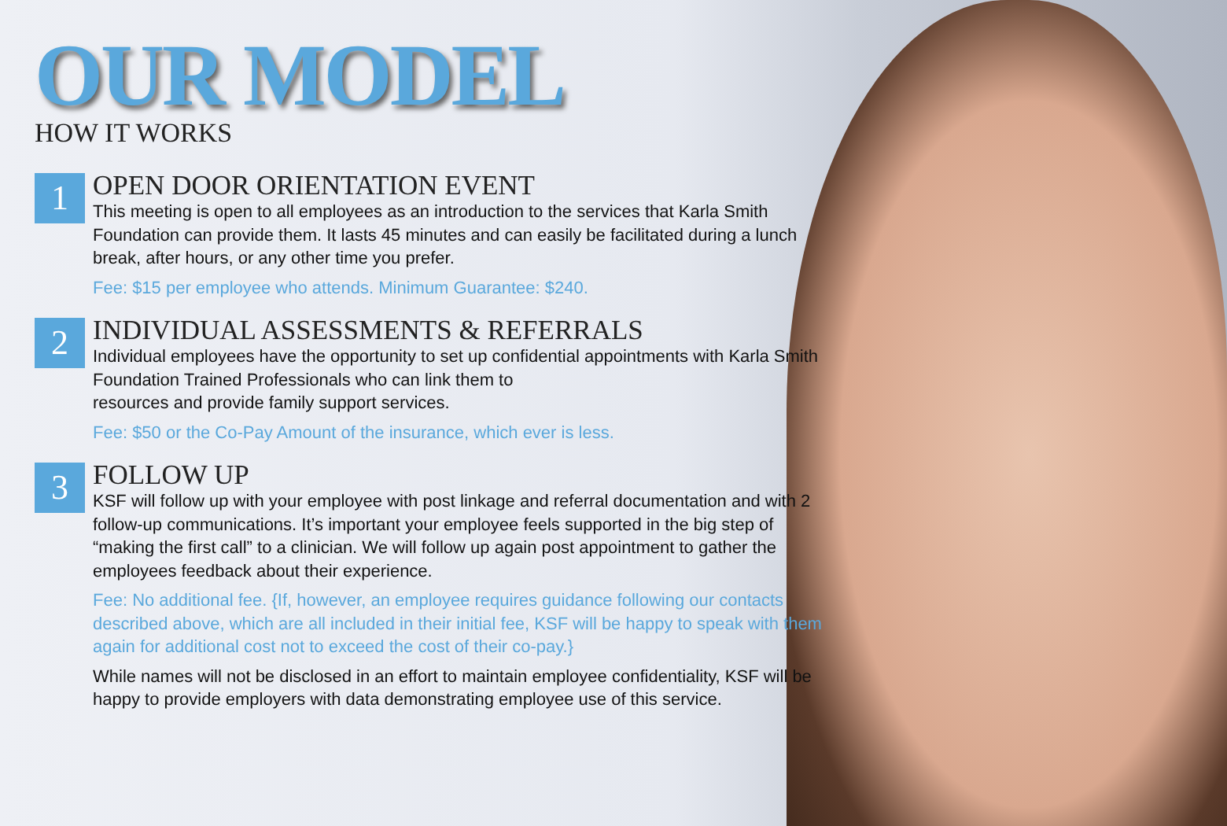OUR MODEL
HOW IT WORKS
1
OPEN DOOR ORIENTATION EVENT
This meeting is open to all employees as an introduction to the services that Karla Smith Foundation can provide them. It lasts 45 minutes and can easily be facilitated during a lunch break, after hours, or any other time you prefer.
Fee: $15 per employee who attends. Minimum Guarantee: $240.
2
INDIVIDUAL ASSESSMENTS & REFERRALS
Individual employees have the opportunity to set up confidential appointments with Karla Smith Foundation Trained Professionals who can link them to
resources and provide family support services.
Fee: $50 or the Co-Pay Amount of the insurance, which ever is less.
3
FOLLOW UP
KSF will follow up with your employee with post linkage and referral documentation and with 2 follow-up communications. It’s important your employee feels supported in the big step of “making the first call” to a clinician. We will follow up again post appointment to gather the employees feedback about their experience.
Fee: No additional fee. {If, however, an employee requires guidance following our contacts described above, which are all included in their initial fee, KSF will be happy to speak with them again for additional cost not to exceed the cost of their co-pay.}
While names will not be disclosed in an effort to maintain employee confidentiality, KSF will be happy to provide employers with data demonstrating employee use of this service.